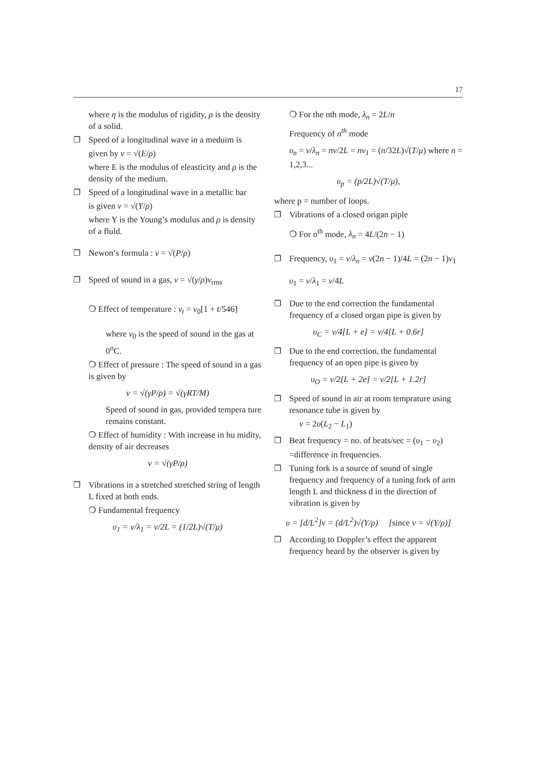17
where η is the modulus of rigidity, ρ is the density of a solid.
❐ Speed of a longitudinal wave in a meduim is
given by v = √(E/ρ)
where E is the modulus of eleasticity and ρ is the density of the medium.
❐ Speed of a longitudinal wave in a metallic bar
is given v = √(Y/ρ)
where Y is the Young’s modulus and ρ is density of a fluld.
❐ Newon’s formula : v = √(P/ρ)
❐ Speed of sound in a gas, v = √(γ/ρ)v<sub>rms</sub>
❍ Effect of temperature : v<sub>t</sub> = v<sub>0</sub>[1 + t/546]
where v<sub>0</sub> is the speed of sound in the gas at 0<sup>o</sup>C.
❍ Effect of pressure : The speed of sound in a gas is given by
v = √(γP/ρ) = √(γRT/M)
Speed of sound in gas, provided tempera ture remains constant.
❍ Effect of humidity : With increase in hu midity, density of air decreases
v = √(γP/ρ)
❐ Vibrations in a stretched stretched string of length L fixed at both ends.
❍ Fundamental frequency
υ<sub>1</sub> = v/λ<sub>1</sub> = v/2L = (1/2L)√(T/μ)
❍ For the nth mode, λ<sub>n</sub> = 2L/n
Frequency of n<sup>th</sup> mode
υ<sub>n</sub> = v/λ<sub>n</sub> = nv/2L = nv<sub>1</sub> = (n/32L)√(T/μ) where n = 1,2,3...
υ<sub>p</sub> = (p/2L)√(T/μ),
where p = number of loops.
❐ Vibrations of a closed origan piple
❍ For n<sup>th</sup> mode, λ<sub>n</sub> = 4L/(2n − 1)
❐ Frequency, υ<sub>1</sub> = v/λ<sub>n</sub> = v(2n − 1)/4L = (2n − 1)v<sub>1</sub>
υ<sub>1</sub> = v/λ<sub>1</sub> = v/4L
❐ Due to the end correction the fundamental frequency of a closed organ pipe is given by
υ<sub>C</sub> = v/4[L + e] = v/4[L + 0.6r]
❐ Due to the end correction, the fundamental frequency of an open pipe is given by
υ<sub>O</sub> = v/2[L + 2e] = v/2[L + 1.2r]
❐ Speed of sound in air at room temprature using resonance tube is given by
v = 2υ(L<sub>2</sub> − L<sub>1</sub>)
❐ Beat frequency = no. of beats/sec = (υ<sub>1</sub> − υ<sub>2</sub>) =difference in frequencies.
❐ Tuning fork is a source of sound of single frequency and frequency of a tuning fork of arm length L and thickness d in the direction of vibration is given by
υ = [d/L<sup>2</sup>]v = (d/L<sup>2</sup>)√(Y/ρ) [since v = √(Y/ρ)]
❐ According to Doppler’s effect the apparent frequency heard by the observer is given by